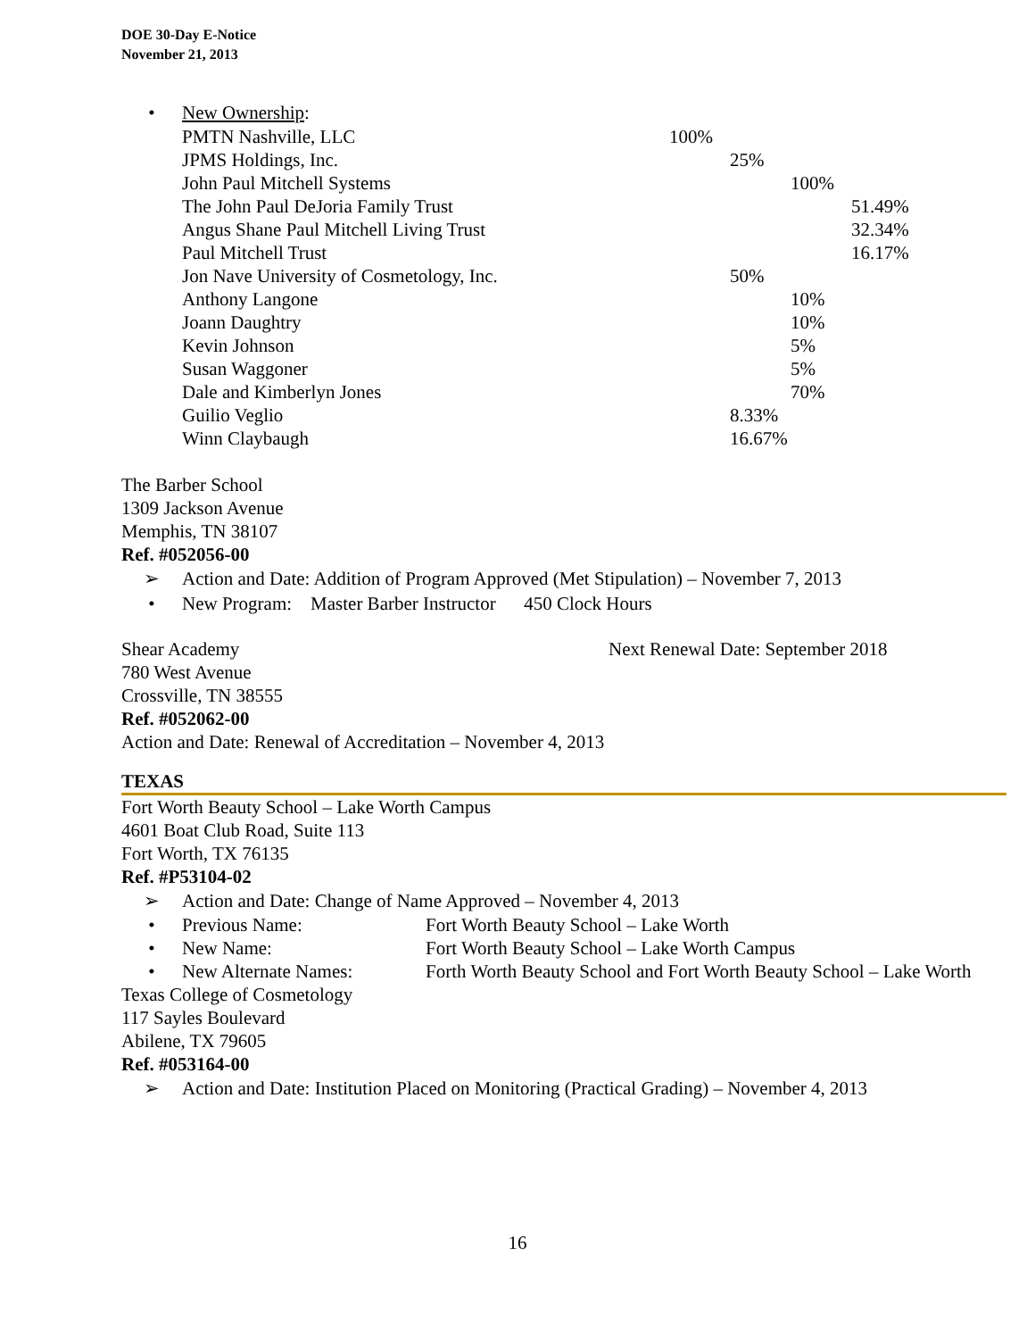DOE 30-Day E-Notice
November 21, 2013
• New Ownership:
| PMTN Nashville, LLC | 100% | | | |
| JPMS Holdings, Inc. | | 25% | | |
| John Paul Mitchell Systems | | | 100% | |
| The John Paul DeJoria Family Trust | | | | 51.49% |
| Angus Shane Paul Mitchell Living Trust | | | | 32.34% |
| Paul Mitchell Trust | | | | 16.17% |
| Jon Nave University of Cosmetology, Inc. | | 50% | | |
| Anthony Langone | | | 10% | |
| Joann Daughtry | | | 10% | |
| Kevin Johnson | | | 5% | |
| Susan Waggoner | | | 5% | |
| Dale and Kimberlyn Jones | | | 70% | |
| Guilio Veglio | | 8.33% | | |
| Winn Claybaugh | | 16.67% | | |
The Barber School
1309 Jackson Avenue
Memphis, TN 38107
Ref. #052056-00
➢ Action and Date: Addition of Program Approved (Met Stipulation) – November 7, 2013
• New Program: Master Barber Instructor 450 Clock Hours
Shear Academy Next Renewal Date: September 2018
780 West Avenue
Crossville, TN 38555
Ref. #052062-00
Action and Date: Renewal of Accreditation – November 4, 2013
TEXAS
Fort Worth Beauty School – Lake Worth Campus
4601 Boat Club Road, Suite 113
Fort Worth, TX 76135
Ref. #P53104-02
➢ Action and Date: Change of Name Approved – November 4, 2013
| • | Previous Name: | Fort Worth Beauty School – Lake Worth |
| • | New Name: | Fort Worth Beauty School – Lake Worth Campus |
| • | New Alternate Names: | Forth Worth Beauty School and Fort Worth Beauty School – Lake Worth |
Texas College of Cosmetology
117 Sayles Boulevard
Abilene, TX 79605
Ref. #053164-00
➢ Action and Date: Institution Placed on Monitoring (Practical Grading) – November 4, 2013
16